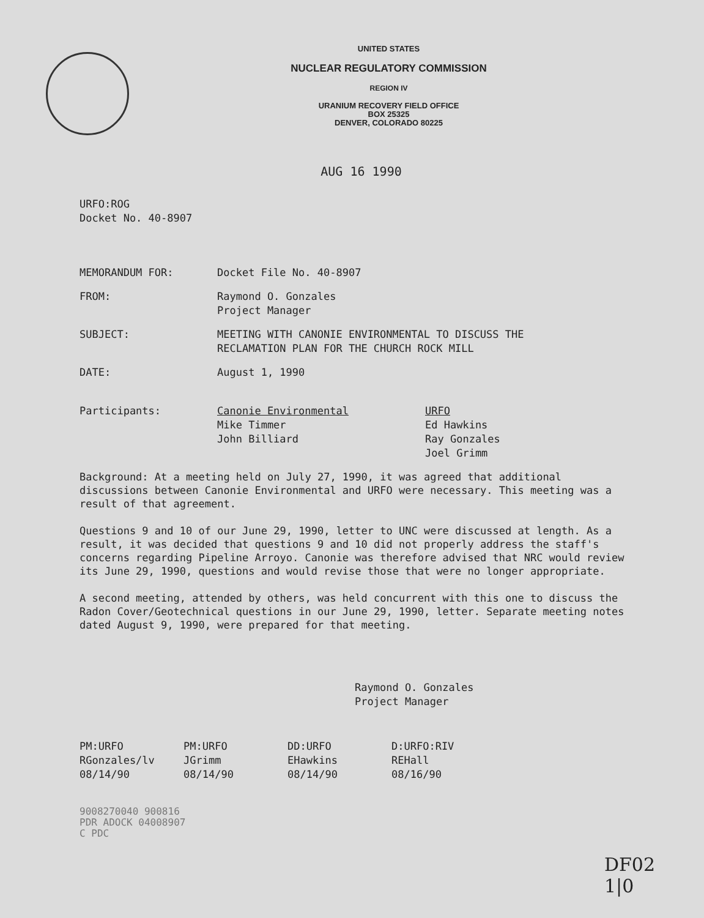UNITED STATES
NUCLEAR REGULATORY COMMISSION
REGION IV
URANIUM RECOVERY FIELD OFFICE
BOX 25325
DENVER, COLORADO 80225
AUG 16 1990
URFO:ROG
Docket No. 40-8907
MEMORANDUM FOR: Docket File No. 40-8907
FROM: Raymond O. Gonzales
Project Manager
SUBJECT: MEETING WITH CANONIE ENVIRONMENTAL TO DISCUSS THE
RECLAMATION PLAN FOR THE CHURCH ROCK MILL
DATE: August 1, 1990
Participants: Canonie Environmental
Mike Timmer
John Billiard
URFO
Ed Hawkins
Ray Gonzales
Joel Grimm
Background: At a meeting held on July 27, 1990, it was agreed that additional discussions between Canonie Environmental and URFO were necessary. This meeting was a result of that agreement.
Questions 9 and 10 of our June 29, 1990, letter to UNC were discussed at length. As a result, it was decided that questions 9 and 10 did not properly address the staff's concerns regarding Pipeline Arroyo. Canonie was therefore advised that NRC would review its June 29, 1990, questions and would revise those that were no longer appropriate.
A second meeting, attended by others, was held concurrent with this one to discuss the Radon Cover/Geotechnical questions in our June 29, 1990, letter. Separate meeting notes dated August 9, 1990, were prepared for that meeting.
Raymond O. Gonzales
Project Manager
PM:URFO
RGonzales/lv
08/14/90
PM:URFO
JGrimm
08/14/90
DD:URFO
EHawkins
08/14/90
D:URFO:RIV
REHall
08/16/90
9008270040 900816
PDR ADOCK 04008907
C PDC
DF02
1|0